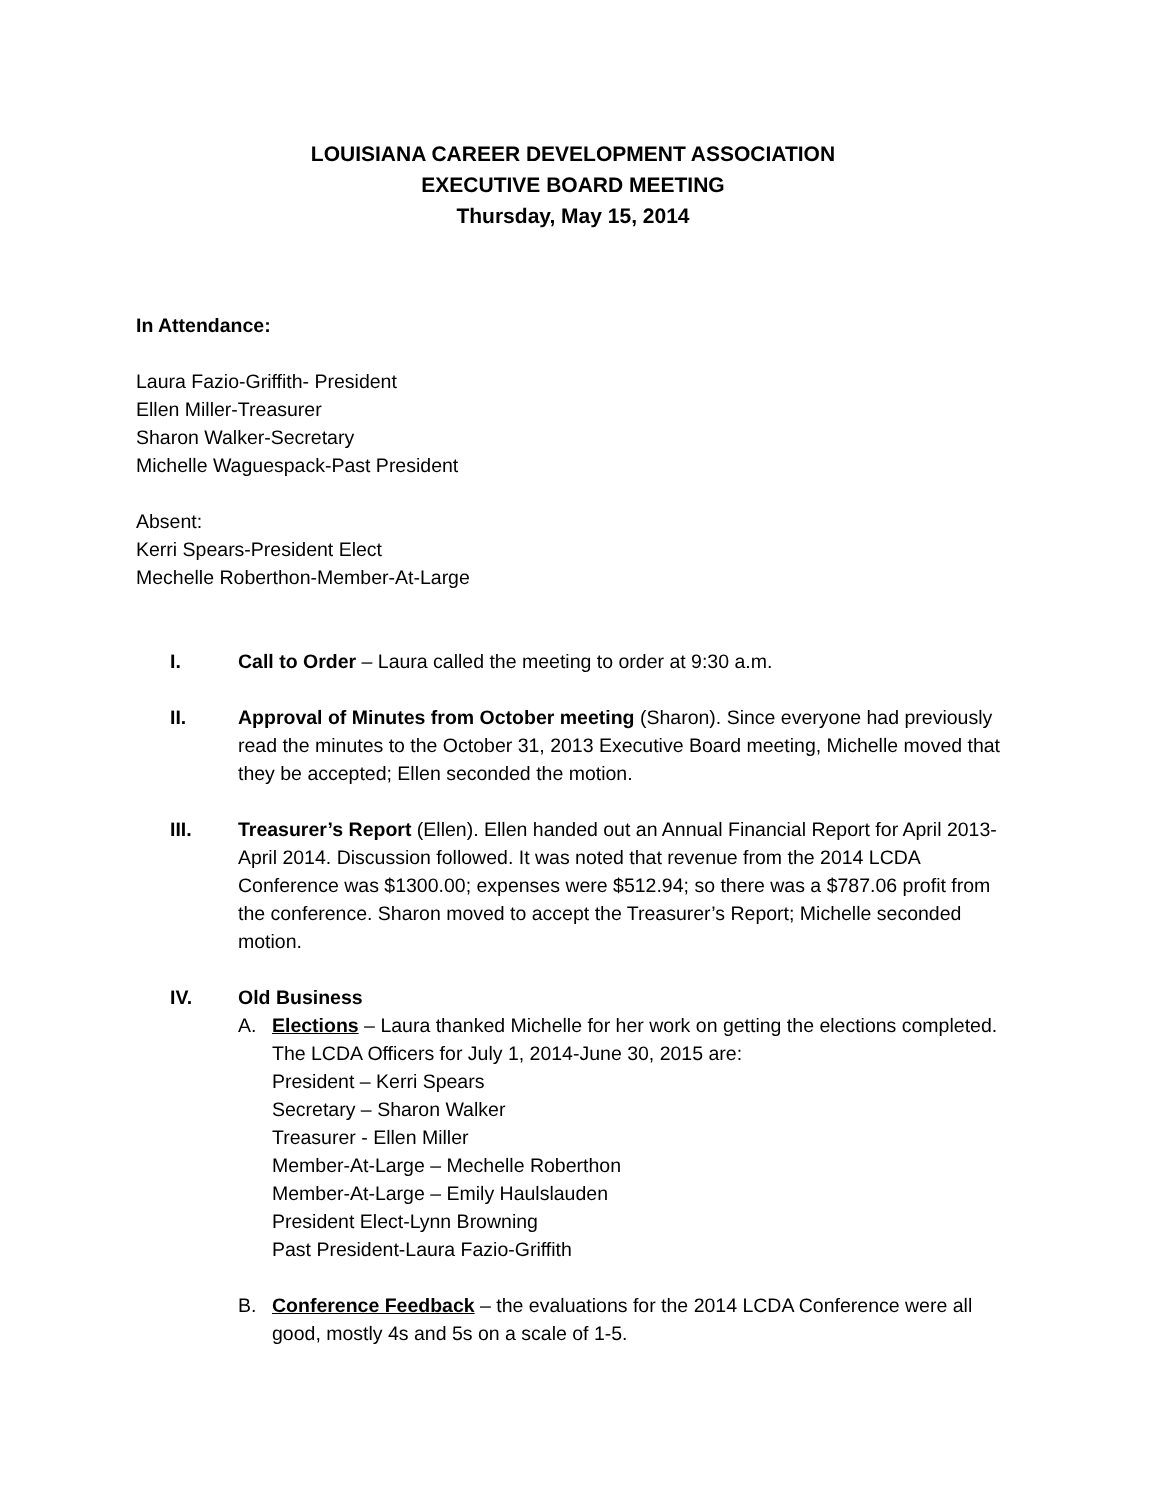LOUISIANA CAREER DEVELOPMENT ASSOCIATION
EXECUTIVE BOARD MEETING
Thursday, May 15, 2014
In Attendance:
Laura Fazio-Griffith- President
Ellen Miller-Treasurer
Sharon Walker-Secretary
Michelle Waguespack-Past President
Absent:
Kerri Spears-President Elect
Mechelle Roberthon-Member-At-Large
I. Call to Order – Laura called the meeting to order at 9:30 a.m.
II. Approval of Minutes from October meeting (Sharon). Since everyone had previously read the minutes to the October 31, 2013 Executive Board meeting, Michelle moved that they be accepted; Ellen seconded the motion.
III. Treasurer’s Report (Ellen). Ellen handed out an Annual Financial Report for April 2013-April 2014. Discussion followed. It was noted that revenue from the 2014 LCDA Conference was $1300.00; expenses were $512.94; so there was a $787.06 profit from the conference. Sharon moved to accept the Treasurer’s Report; Michelle seconded motion.
IV. Old Business
A. Elections – Laura thanked Michelle for her work on getting the elections completed. The LCDA Officers for July 1, 2014-June 30, 2015 are:
President – Kerri Spears
Secretary – Sharon Walker
Treasurer - Ellen Miller
Member-At-Large – Mechelle Roberthon
Member-At-Large – Emily Haulslauden
President Elect-Lynn Browning
Past President-Laura Fazio-Griffith
B. Conference Feedback – the evaluations for the 2014 LCDA Conference were all good, mostly 4s and 5s on a scale of 1-5.